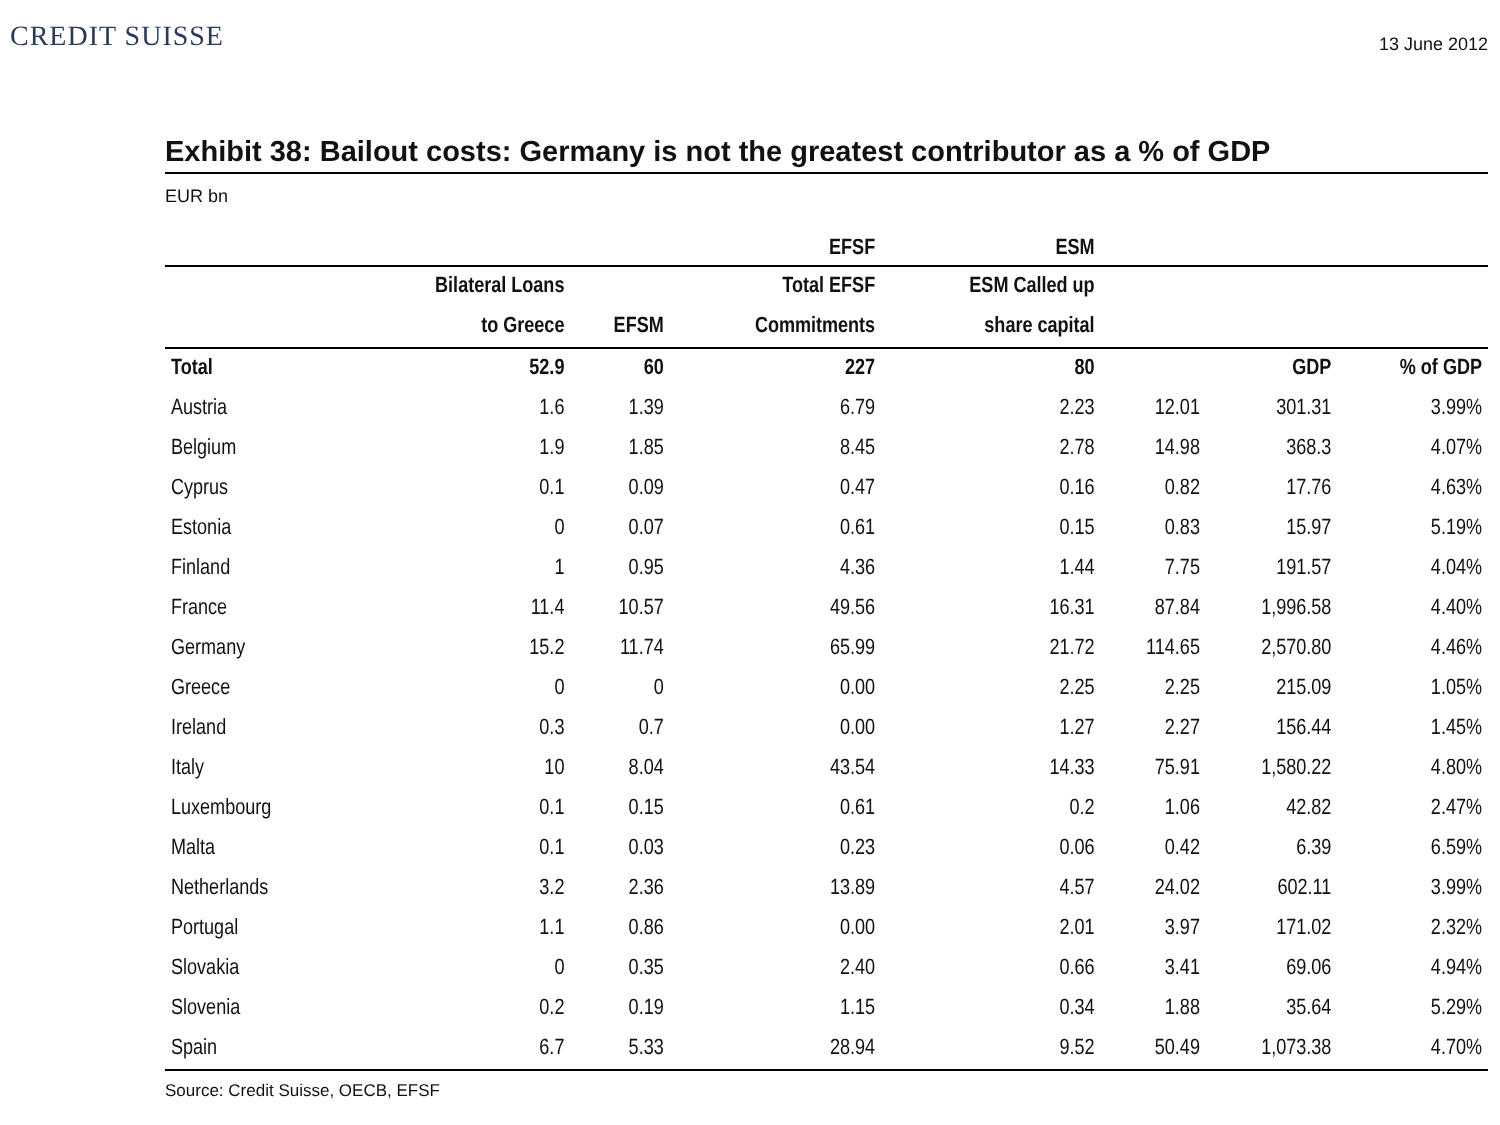CREDIT SUISSE
13 June 2012
Exhibit 38: Bailout costs: Germany is not the greatest contributor as a % of GDP
EUR bn
| | | | EFSF | ESM | | | |
| --- | --- | --- | --- | --- | --- | --- | --- |
| | Bilateral Loans | | Total EFSF | ESM Called up | | | |
| | to Greece | EFSM | Commitments | share capital | | | |
| Total | 52.9 | 60 | 227 | 80 | | GDP | % of GDP |
| Austria | 1.6 | 1.39 | 6.79 | 2.23 | 12.01 | 301.31 | 3.99% |
| Belgium | 1.9 | 1.85 | 8.45 | 2.78 | 14.98 | 368.3 | 4.07% |
| Cyprus | 0.1 | 0.09 | 0.47 | 0.16 | 0.82 | 17.76 | 4.63% |
| Estonia | 0 | 0.07 | 0.61 | 0.15 | 0.83 | 15.97 | 5.19% |
| Finland | 1 | 0.95 | 4.36 | 1.44 | 7.75 | 191.57 | 4.04% |
| France | 11.4 | 10.57 | 49.56 | 16.31 | 87.84 | 1,996.58 | 4.40% |
| Germany | 15.2 | 11.74 | 65.99 | 21.72 | 114.65 | 2,570.80 | 4.46% |
| Greece | 0 | 0 | 0.00 | 2.25 | 2.25 | 215.09 | 1.05% |
| Ireland | 0.3 | 0.7 | 0.00 | 1.27 | 2.27 | 156.44 | 1.45% |
| Italy | 10 | 8.04 | 43.54 | 14.33 | 75.91 | 1,580.22 | 4.80% |
| Luxembourg | 0.1 | 0.15 | 0.61 | 0.2 | 1.06 | 42.82 | 2.47% |
| Malta | 0.1 | 0.03 | 0.23 | 0.06 | 0.42 | 6.39 | 6.59% |
| Netherlands | 3.2 | 2.36 | 13.89 | 4.57 | 24.02 | 602.11 | 3.99% |
| Portugal | 1.1 | 0.86 | 0.00 | 2.01 | 3.97 | 171.02 | 2.32% |
| Slovakia | 0 | 0.35 | 2.40 | 0.66 | 3.41 | 69.06 | 4.94% |
| Slovenia | 0.2 | 0.19 | 1.15 | 0.34 | 1.88 | 35.64 | 5.29% |
| Spain | 6.7 | 5.33 | 28.94 | 9.52 | 50.49 | 1,073.38 | 4.70% |
Source: Credit Suisse, OECB, EFSF